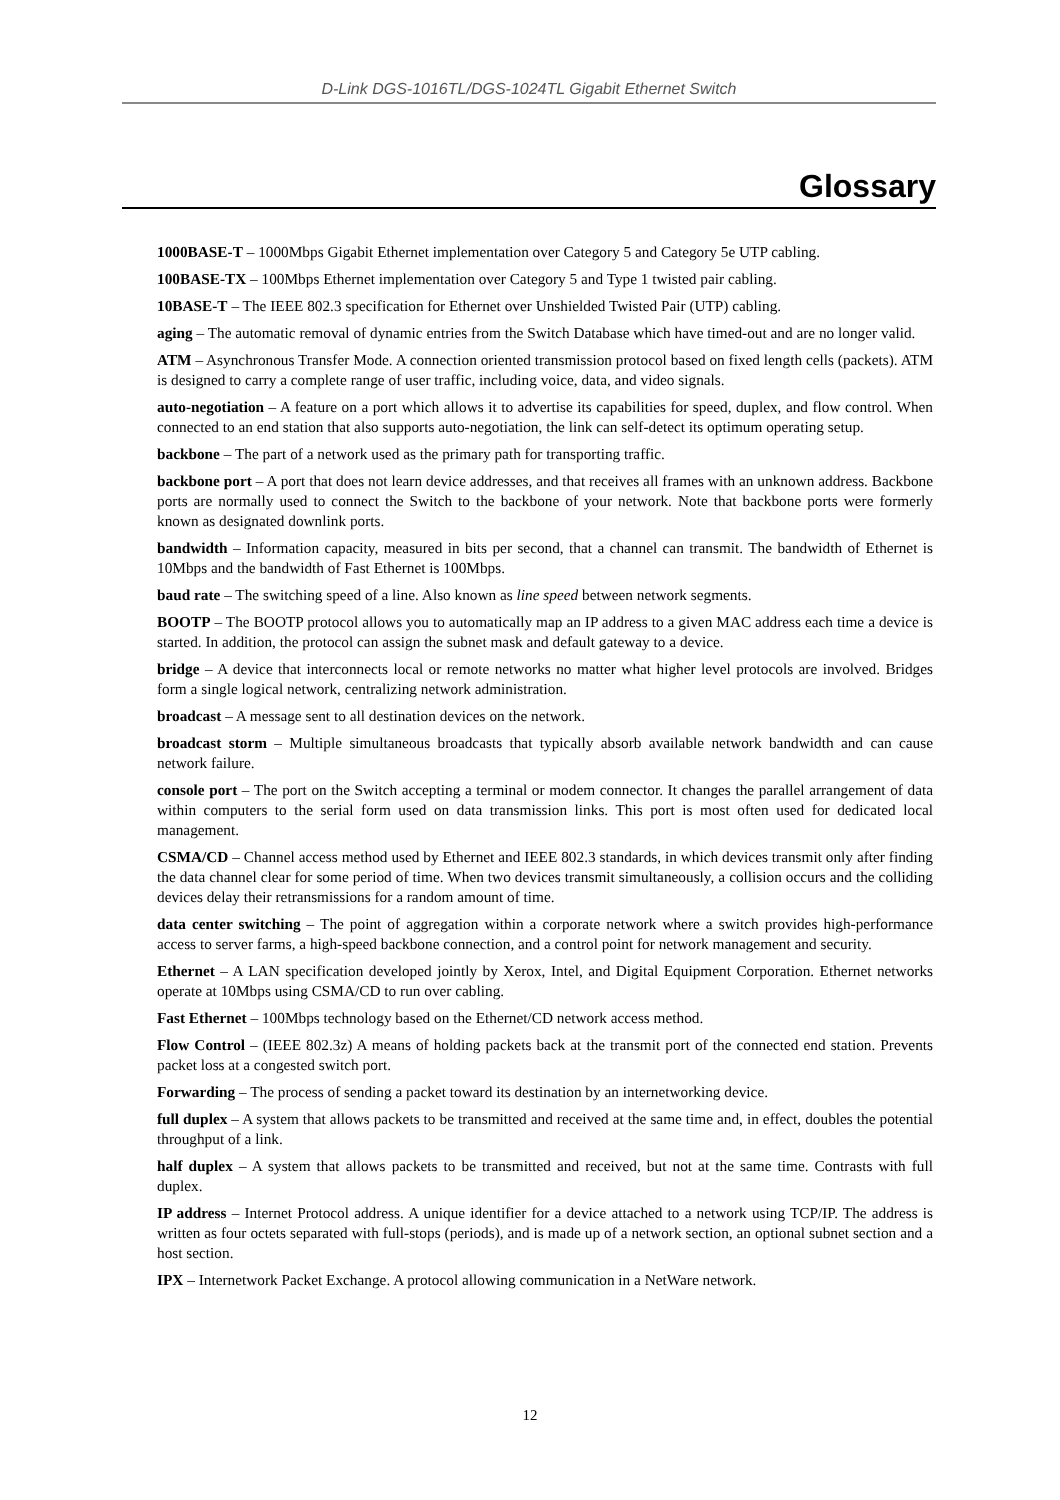D-Link DGS-1016TL/DGS-1024TL Gigabit Ethernet Switch
Glossary
1000BASE-T – 1000Mbps Gigabit Ethernet implementation over Category 5 and Category 5e UTP cabling.
100BASE-TX – 100Mbps Ethernet implementation over Category 5 and Type 1 twisted pair cabling.
10BASE-T – The IEEE 802.3 specification for Ethernet over Unshielded Twisted Pair (UTP) cabling.
aging – The automatic removal of dynamic entries from the Switch Database which have timed-out and are no longer valid.
ATM – Asynchronous Transfer Mode. A connection oriented transmission protocol based on fixed length cells (packets). ATM is designed to carry a complete range of user traffic, including voice, data, and video signals.
auto-negotiation – A feature on a port which allows it to advertise its capabilities for speed, duplex, and flow control. When connected to an end station that also supports auto-negotiation, the link can self-detect its optimum operating setup.
backbone – The part of a network used as the primary path for transporting traffic.
backbone port – A port that does not learn device addresses, and that receives all frames with an unknown address. Backbone ports are normally used to connect the Switch to the backbone of your network. Note that backbone ports were formerly known as designated downlink ports.
bandwidth – Information capacity, measured in bits per second, that a channel can transmit. The bandwidth of Ethernet is 10Mbps and the bandwidth of Fast Ethernet is 100Mbps.
baud rate – The switching speed of a line. Also known as line speed between network segments.
BOOTP – The BOOTP protocol allows you to automatically map an IP address to a given MAC address each time a device is started. In addition, the protocol can assign the subnet mask and default gateway to a device.
bridge – A device that interconnects local or remote networks no matter what higher level protocols are involved. Bridges form a single logical network, centralizing network administration.
broadcast – A message sent to all destination devices on the network.
broadcast storm – Multiple simultaneous broadcasts that typically absorb available network bandwidth and can cause network failure.
console port – The port on the Switch accepting a terminal or modem connector. It changes the parallel arrangement of data within computers to the serial form used on data transmission links. This port is most often used for dedicated local management.
CSMA/CD – Channel access method used by Ethernet and IEEE 802.3 standards, in which devices transmit only after finding the data channel clear for some period of time. When two devices transmit simultaneously, a collision occurs and the colliding devices delay their retransmissions for a random amount of time.
data center switching – The point of aggregation within a corporate network where a switch provides high-performance access to server farms, a high-speed backbone connection, and a control point for network management and security.
Ethernet – A LAN specification developed jointly by Xerox, Intel, and Digital Equipment Corporation. Ethernet networks operate at 10Mbps using CSMA/CD to run over cabling.
Fast Ethernet – 100Mbps technology based on the Ethernet/CD network access method.
Flow Control – (IEEE 802.3z) A means of holding packets back at the transmit port of the connected end station. Prevents packet loss at a congested switch port.
Forwarding – The process of sending a packet toward its destination by an internetworking device.
full duplex – A system that allows packets to be transmitted and received at the same time and, in effect, doubles the potential throughput of a link.
half duplex – A system that allows packets to be transmitted and received, but not at the same time. Contrasts with full duplex.
IP address – Internet Protocol address. A unique identifier for a device attached to a network using TCP/IP. The address is written as four octets separated with full-stops (periods), and is made up of a network section, an optional subnet section and a host section.
IPX – Internetwork Packet Exchange. A protocol allowing communication in a NetWare network.
12